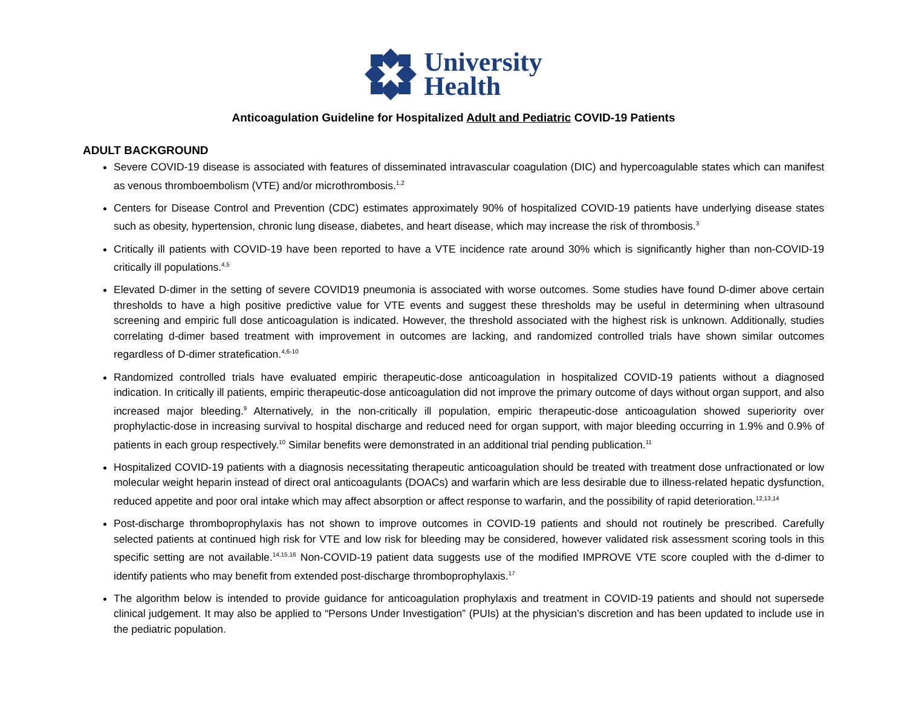University
Health
Anticoagulation Guideline for Hospitalized Adult and Pediatric COVID-19 Patients
ADULT BACKGROUND
Severe COVID-19 disease is associated with features of disseminated intravascular coagulation (DIC) and hypercoagulable states which can manifest as venous thromboembolism (VTE) and/or microthrombosis.<sup>1,2</sup>
Centers for Disease Control and Prevention (CDC) estimates approximately 90% of hospitalized COVID-19 patients have underlying disease states such as obesity, hypertension, chronic lung disease, diabetes, and heart disease, which may increase the risk of thrombosis.<sup>3</sup>
Critically ill patients with COVID-19 have been reported to have a VTE incidence rate around 30% which is significantly higher than non-COVID-19 critically ill populations.<sup>4,5</sup>
Elevated D-dimer in the setting of severe COVID19 pneumonia is associated with worse outcomes. Some studies have found D-dimer above certain thresholds to have a high positive predictive value for VTE events and suggest these thresholds may be useful in determining when ultrasound screening and empiric full dose anticoagulation is indicated. However, the threshold associated with the highest risk is unknown. Additionally, studies correlating d-dimer based treatment with improvement in outcomes are lacking, and randomized controlled trials have shown similar outcomes regardless of D-dimer stratefication.<sup>4,6-10</sup>
Randomized controlled trials have evaluated empiric therapeutic-dose anticoagulation in hospitalized COVID-19 patients without a diagnosed indication. In critically ill patients, empiric therapeutic-dose anticoagulation did not improve the primary outcome of days without organ support, and also increased major bleeding.<sup>9</sup> Alternatively, in the non-critically ill population, empiric therapeutic-dose anticoagulation showed superiority over prophylactic-dose in increasing survival to hospital discharge and reduced need for organ support, with major bleeding occurring in 1.9% and 0.9% of patients in each group respectively.<sup>10</sup> Similar benefits were demonstrated in an additional trial pending publication.<sup>11</sup>
Hospitalized COVID-19 patients with a diagnosis necessitating therapeutic anticoagulation should be treated with treatment dose unfractionated or low molecular weight heparin instead of direct oral anticoagulants (DOACs) and warfarin which are less desirable due to illness-related hepatic dysfunction, reduced appetite and poor oral intake which may affect absorption or affect response to warfarin, and the possibility of rapid deterioration.<sup>12,13,14</sup>
Post-discharge thromboprophylaxis has not shown to improve outcomes in COVID-19 patients and should not routinely be prescribed. Carefully selected patients at continued high risk for VTE and low risk for bleeding may be considered, however validated risk assessment scoring tools in this specific setting are not available.<sup>14,15,16</sup> Non-COVID-19 patient data suggests use of the modified IMPROVE VTE score coupled with the d-dimer to identify patients who may benefit from extended post-discharge thromboprophylaxis.<sup>17</sup>
The algorithm below is intended to provide guidance for anticoagulation prophylaxis and treatment in COVID-19 patients and should not supersede clinical judgement. It may also be applied to “Persons Under Investigation” (PUIs) at the physician’s discretion and has been updated to include use in the pediatric population.